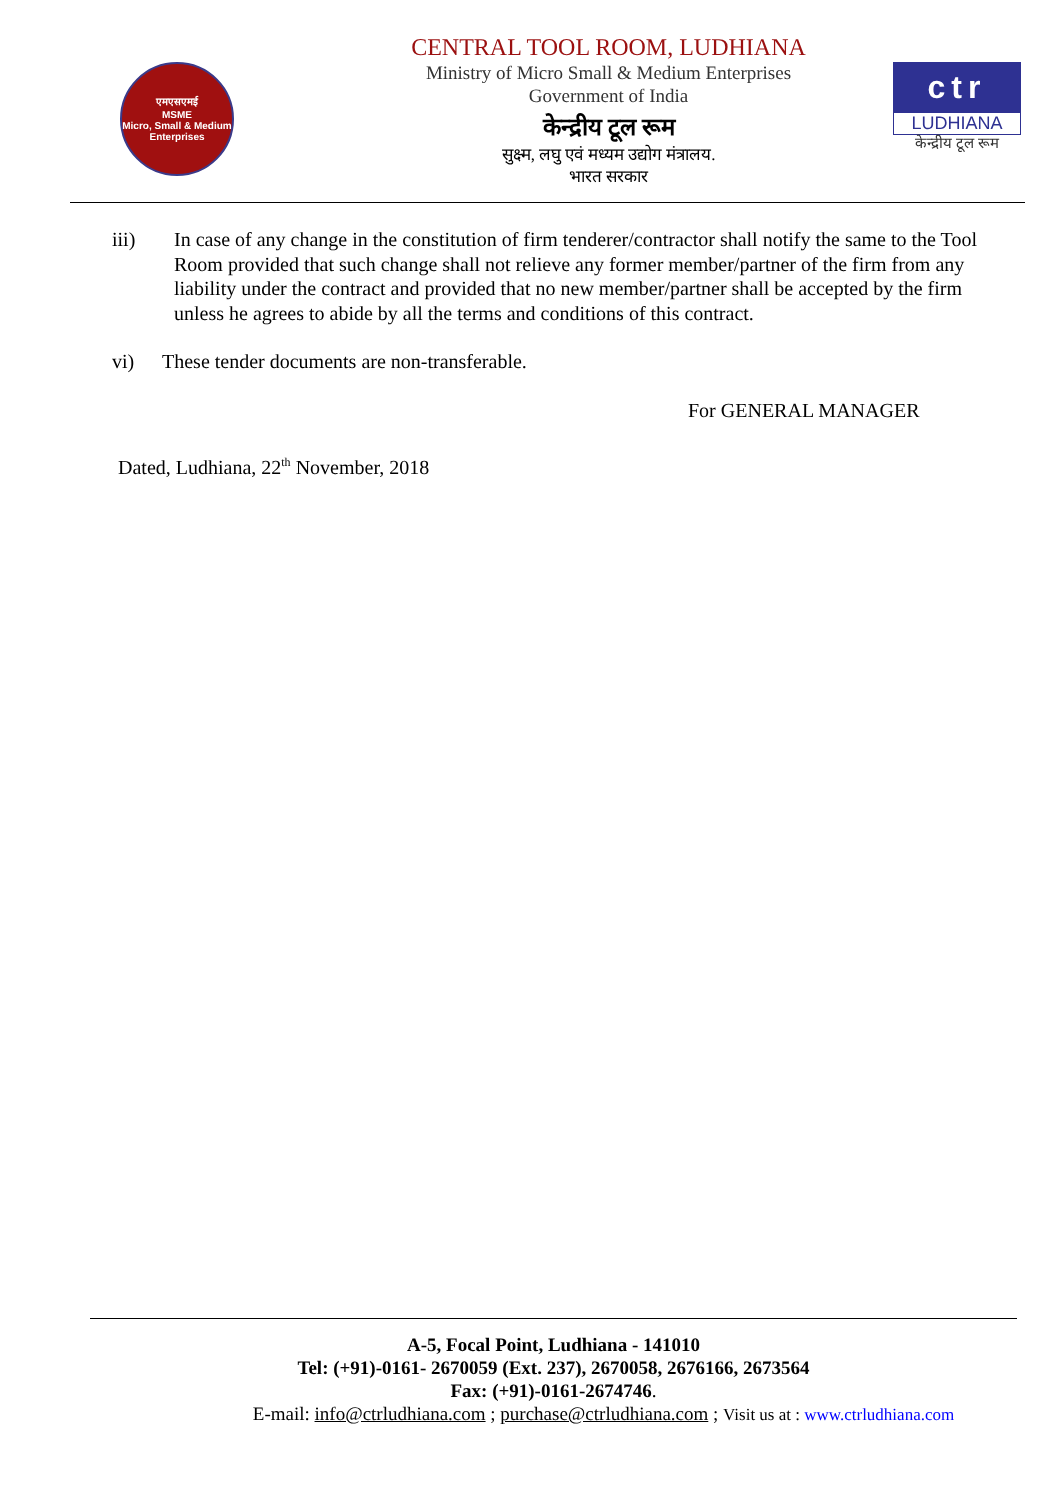एमएसएमई
MSME
Micro, Small & Medium Enterprises
CENTRAL TOOL ROOM, LUDHIANA
Ministry of Micro Small & Medium Enterprises
Government of India
केन्द्रीय टूल रूम
सुक्ष्म, लघु एवं मध्यम उद्योग मंत्रालय.
भारत सरकार
ctr
LUDHIANA
केन्द्रीय टूल रूम
iii) In case of any change in the constitution of firm tenderer/contractor shall notify the same to the Tool Room provided that such change shall not relieve any former member/partner of the firm from any liability under the contract and provided that no new member/partner shall be accepted by the firm unless he agrees to abide by all the terms and conditions of this contract.
vi) These tender documents are non-transferable.
For GENERAL MANAGER
Dated, Ludhiana, 22<sup>th</sup> November, 2018
A-5, Focal Point, Ludhiana - 141010
Tel: (+91)-0161- 2670059 (Ext. 237), 2670058, 2676166, 2673564
Fax: (+91)-0161-2674746.
E-mail: info@ctrludhiana.com ; purchase@ctrludhiana.com ; Visit us at : www.ctrludhiana.com